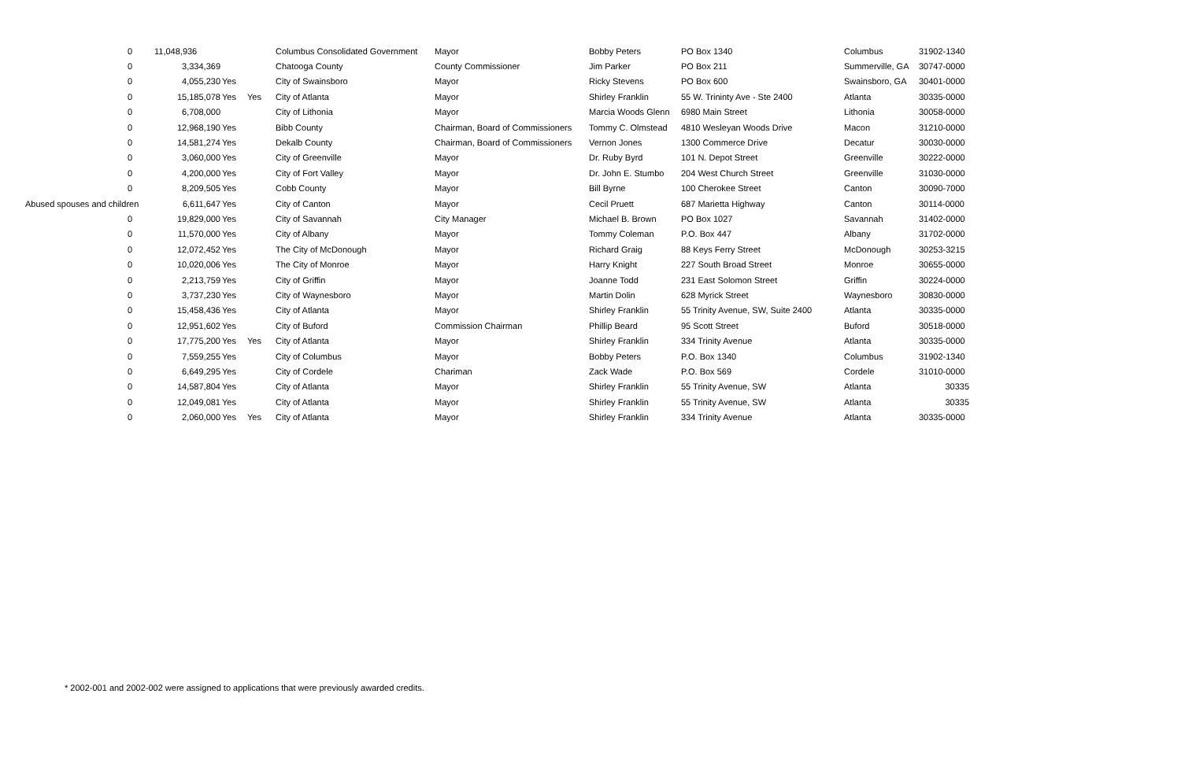| 0 | 11,048,936 | | | Columbus Consolidated Government | Mayor | Bobby Peters | PO Box 1340 | Columbus | 31902-1340 |
| 0 | 3,334,369 | | | Chatooga County | County Commissioner | Jim Parker | PO Box 211 | Summerville, GA | 30747-0000 |
| 0 | 4,055,230 | Yes | | City of Swainsboro | Mayor | Ricky Stevens | PO Box 600 | Swainsboro, GA | 30401-0000 |
| 0 | 15,185,078 | Yes | Yes | City of Atlanta | Mayor | Shirley Franklin | 55 W. Trininty Ave - Ste 2400 | Atlanta | 30335-0000 |
| 0 | 6,708,000 | | | City of Lithonia | Mayor | Marcia Woods Glenn | 6980 Main Street | Lithonia | 30058-0000 |
| 0 | 12,968,190 | Yes | | Bibb County | Chairman, Board of Commissioners | Tommy C. Olmstead | 4810 Wesleyan Woods Drive | Macon | 31210-0000 |
| 0 | 14,581,274 | Yes | | Dekalb County | Chairman, Board of Commissioners | Vernon Jones | 1300 Commerce Drive | Decatur | 30030-0000 |
| 0 | 3,060,000 | Yes | | City of Greenville | Mayor | Dr. Ruby Byrd | 101 N. Depot Street | Greenville | 30222-0000 |
| 0 | 4,200,000 | Yes | | City of Fort Valley | Mayor | Dr. John E. Stumbo | 204 West Church Street | Greenville | 31030-0000 |
| 0 | 8,209,505 | Yes | | Cobb County | Mayor | Bill Byrne | 100 Cherokee Street | Canton | 30090-7000 |
| Abused spouses and children | 6,611,647 | Yes | | City of Canton | Mayor | Cecil Pruett | 687 Marietta Highway | Canton | 30114-0000 |
| 0 | 19,829,000 | Yes | | City of Savannah | City Manager | Michael B. Brown | PO Box 1027 | Savannah | 31402-0000 |
| 0 | 11,570,000 | Yes | | City of Albany | Mayor | Tommy Coleman | P.O. Box 447 | Albany | 31702-0000 |
| 0 | 12,072,452 | Yes | | The City of McDonough | Mayor | Richard Graig | 88 Keys Ferry Street | McDonough | 30253-3215 |
| 0 | 10,020,006 | Yes | | The City of Monroe | Mayor | Harry Knight | 227 South Broad Street | Monroe | 30655-0000 |
| 0 | 2,213,759 | Yes | | City of Griffin | Mayor | Joanne Todd | 231 East Solomon Street | Griffin | 30224-0000 |
| 0 | 3,737,230 | Yes | | City of Waynesboro | Mayor | Martin Dolin | 628 Myrick Street | Waynesboro | 30830-0000 |
| 0 | 15,458,436 | Yes | | City of Atlanta | Mayor | Shirley Franklin | 55 Trinity Avenue, SW, Suite 2400 | Atlanta | 30335-0000 |
| 0 | 12,951,602 | Yes | | City of Buford | Commission Chairman | Phillip Beard | 95 Scott Street | Buford | 30518-0000 |
| 0 | 17,775,200 | Yes | Yes | City of Atlanta | Mayor | Shirley Franklin | 334 Trinity Avenue | Atlanta | 30335-0000 |
| 0 | 7,559,255 | Yes | | City of Columbus | Mayor | Bobby Peters | P.O. Box 1340 | Columbus | 31902-1340 |
| 0 | 6,649,295 | Yes | | City of Cordele | Chariman | Zack Wade | P.O. Box 569 | Cordele | 31010-0000 |
| 0 | 14,587,804 | Yes | | City of Atlanta | Mayor | Shirley Franklin | 55 Trinity Avenue, SW | Atlanta | 30335 |
| 0 | 12,049,081 | Yes | | City of Atlanta | Mayor | Shirley Franklin | 55 Trinity Avenue, SW | Atlanta | 30335 |
| 0 | 2,060,000 | Yes | Yes | City of Atlanta | Mayor | Shirley Franklin | 334 Trinity Avenue | Atlanta | 30335-0000 |
* 2002-001 and 2002-002 were assigned to applications that were previously awarded credits.